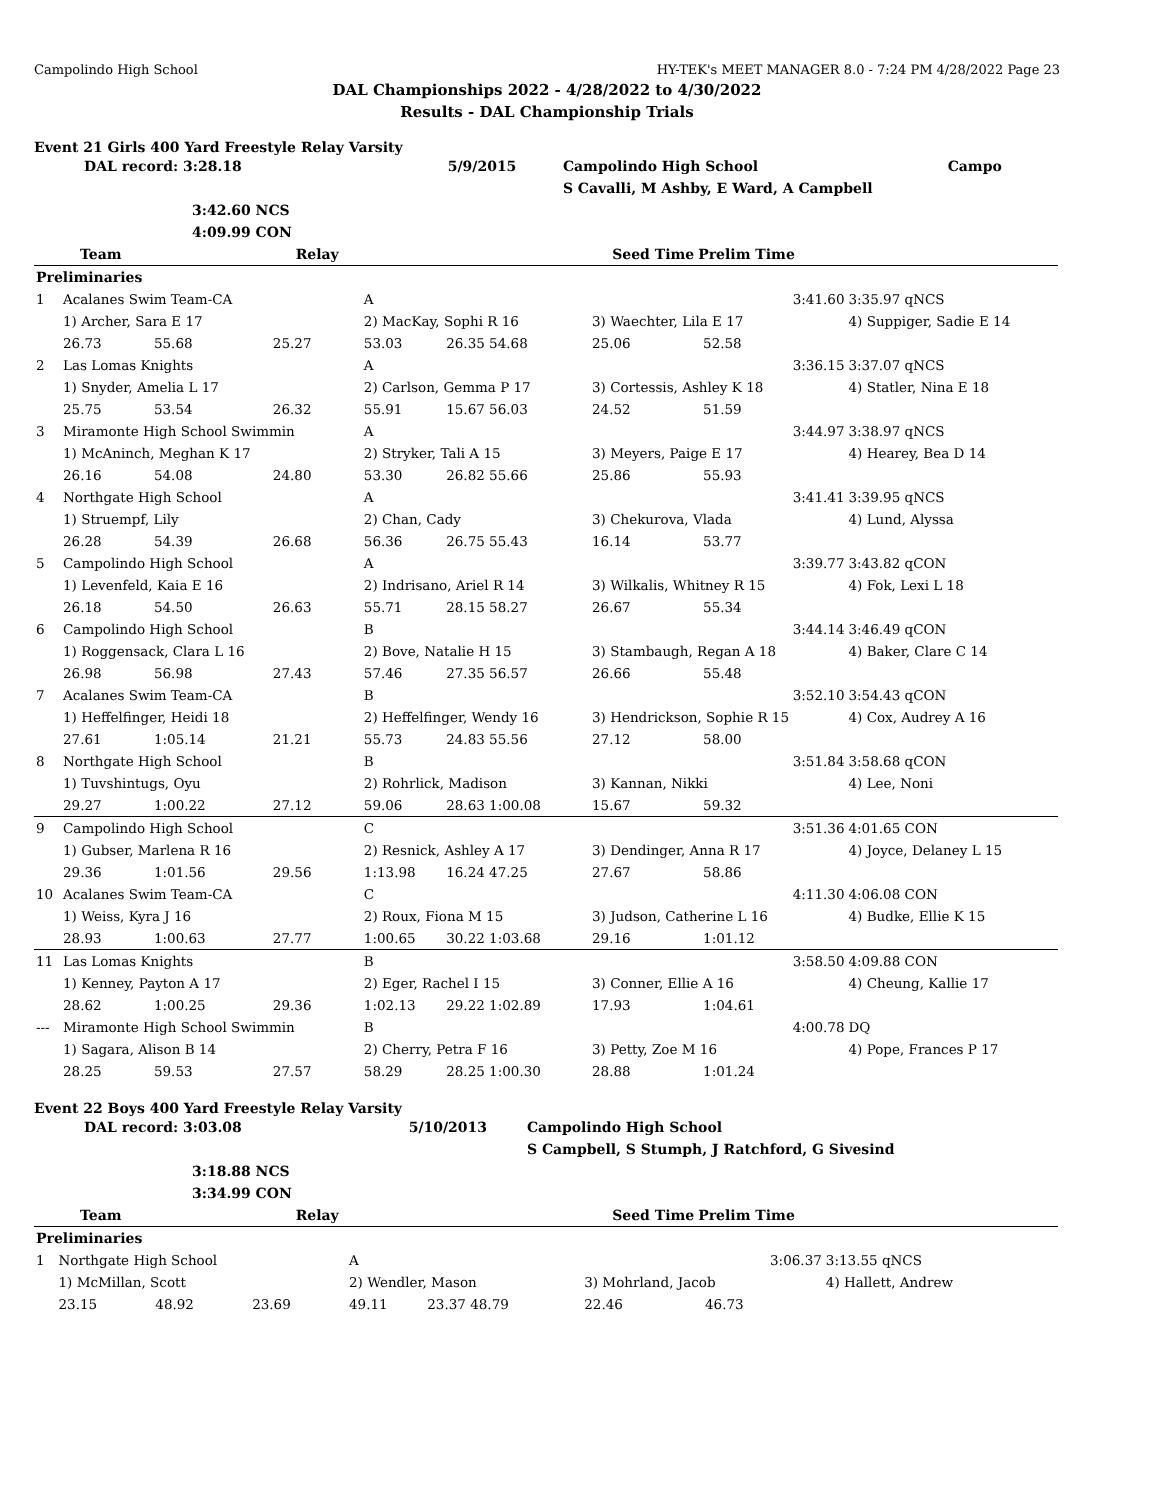Campolindo High School HY-TEK's MEET MANAGER 8.0 - 7:24 PM 4/28/2022 Page 23
DAL Championships 2022 - 4/28/2022 to 4/30/2022
Results - DAL Championship Trials
Event 21 Girls 400 Yard Freestyle Relay Varsity
| DAL record: 3:28.18 | 5/9/2015 | Campolindo High School | Campo |
| | | S Cavalli, M Ashby, E Ward, A Campbell | |
| 3:42.60 NCS | | | |
| 4:09.99 CON | | | |
| | Team | Relay | Seed Time | Prelim Time | |
| Preliminaries | | | | | |
| 1 | Acalanes Swim Team-CA | | | A | | 3:41.60 | | 3:35.97 qNCS |
| | 1) Archer, Sara E 17 | | | 2) MacKay, Sophi R 16 | | 3) Waechter, Lila E 17 | | 4) Suppiger, Sadie E 14 |
| | 26.73 | 55.68 | 25.27 | 53.03 | 26.35 54.68 | 25.06 | 52.58 | |
| 2 | Las Lomas Knights | | | A | | 3:36.15 | | 3:37.07 qNCS |
| | 1) Snyder, Amelia L 17 | | | 2) Carlson, Gemma P 17 | | 3) Cortessis, Ashley K 18 | | 4) Statler, Nina E 18 |
| | 25.75 | 53.54 | 26.32 | 55.91 | 15.67 56.03 | 24.52 | 51.59 | |
| 3 | Miramonte High School Swimmin | | | A | | 3:44.97 | | 3:38.97 qNCS |
| | 1) McAninch, Meghan K 17 | | | 2) Stryker, Tali A 15 | | 3) Meyers, Paige E 17 | | 4) Hearey, Bea D 14 |
| | 26.16 | 54.08 | 24.80 | 53.30 | 26.82 55.66 | 25.86 | 55.93 | |
| 4 | Northgate High School | | | A | | 3:41.41 | | 3:39.95 qNCS |
| | 1) Struempf, Lily | | | 2) Chan, Cady | | 3) Chekurova, Vlada | | 4) Lund, Alyssa |
| | 26.28 | 54.39 | 26.68 | 56.36 | 26.75 55.43 | 16.14 | 53.77 | |
| 5 | Campolindo High School | | | A | | 3:39.77 | | 3:43.82 qCON |
| | 1) Levenfeld, Kaia E 16 | | | 2) Indrisano, Ariel R 14 | | 3) Wilkalis, Whitney R 15 | | 4) Fok, Lexi L 18 |
| | 26.18 | 54.50 | 26.63 | 55.71 | 28.15 58.27 | 26.67 | 55.34 | |
| 6 | Campolindo High School | | | B | | 3:44.14 | | 3:46.49 qCON |
| | 1) Roggensack, Clara L 16 | | | 2) Bove, Natalie H 15 | | 3) Stambaugh, Regan A 18 | | 4) Baker, Clare C 14 |
| | 26.98 | 56.98 | 27.43 | 57.46 | 27.35 56.57 | 26.66 | 55.48 | |
| 7 | Acalanes Swim Team-CA | | | B | | 3:52.10 | | 3:54.43 qCON |
| | 1) Heffelfinger, Heidi 18 | | | 2) Heffelfinger, Wendy 16 | | 3) Hendrickson, Sophie R 15 | | 4) Cox, Audrey A 16 |
| | 27.61 | 1:05.14 | 21.21 | 55.73 | 24.83 55.56 | 27.12 | 58.00 | |
| 8 | Northgate High School | | | B | | 3:51.84 | | 3:58.68 qCON |
| | 1) Tuvshintugs, Oyu | | | 2) Rohrlick, Madison | | 3) Kannan, Nikki | | 4) Lee, Noni |
| | 29.27 | 1:00.22 | 27.12 | 59.06 | 28.63 1:00.08 | 15.67 | 59.32 | |
| 9 | Campolindo High School | | | C | | 3:51.36 | | 4:01.65 CON |
| | 1) Gubser, Marlena R 16 | | | 2) Resnick, Ashley A 17 | | 3) Dendinger, Anna R 17 | | 4) Joyce, Delaney L 15 |
| | 29.36 | 1:01.56 | 29.56 | 1:13.98 | 16.24 47.25 | 27.67 | 58.86 | |
| 10 | Acalanes Swim Team-CA | | | C | | 4:11.30 | | 4:06.08 CON |
| | 1) Weiss, Kyra J 16 | | | 2) Roux, Fiona M 15 | | 3) Judson, Catherine L 16 | | 4) Budke, Ellie K 15 |
| | 28.93 | 1:00.63 | 27.77 | 1:00.65 | 30.22 1:03.68 | 29.16 | 1:01.12 | |
| 11 | Las Lomas Knights | | | B | | 3:58.50 | | 4:09.88 CON |
| | 1) Kenney, Payton A 17 | | | 2) Eger, Rachel I 15 | | 3) Conner, Ellie A 16 | | 4) Cheung, Kallie 17 |
| | 28.62 | 1:00.25 | 29.36 | 1:02.13 | 29.22 1:02.89 | 17.93 | 1:04.61 | |
| --- | Miramonte High School Swimmin | | | B | | 4:00.78 | | DQ |
| | 1) Sagara, Alison B 14 | | | 2) Cherry, Petra F 16 | | 3) Petty, Zoe M 16 | | 4) Pope, Frances P 17 |
| | 28.25 | 59.53 | 27.57 | 58.29 | 28.25 1:00.30 | 28.88 | 1:01.24 | |
Event 22 Boys 400 Yard Freestyle Relay Varsity
| DAL record: 3:03.08 | 5/10/2013 | Campolindo High School |
| | | S Campbell, S Stumph, J Ratchford, G Sivesind |
| 3:18.88 NCS | | |
| 3:34.99 CON | | |
| | Team | Relay | Seed Time | Prelim Time | |
| Preliminaries | | | | | |
| 1 | Northgate High School | | | A | | 3:06.37 | | 3:13.55 qNCS |
| | 1) McMillan, Scott | | | 2) Wendler, Mason | | 3) Mohrland, Jacob | | 4) Hallett, Andrew |
| | 23.15 | 48.92 | 23.69 | 49.11 | 23.37 48.79 | 22.46 | 46.73 | |